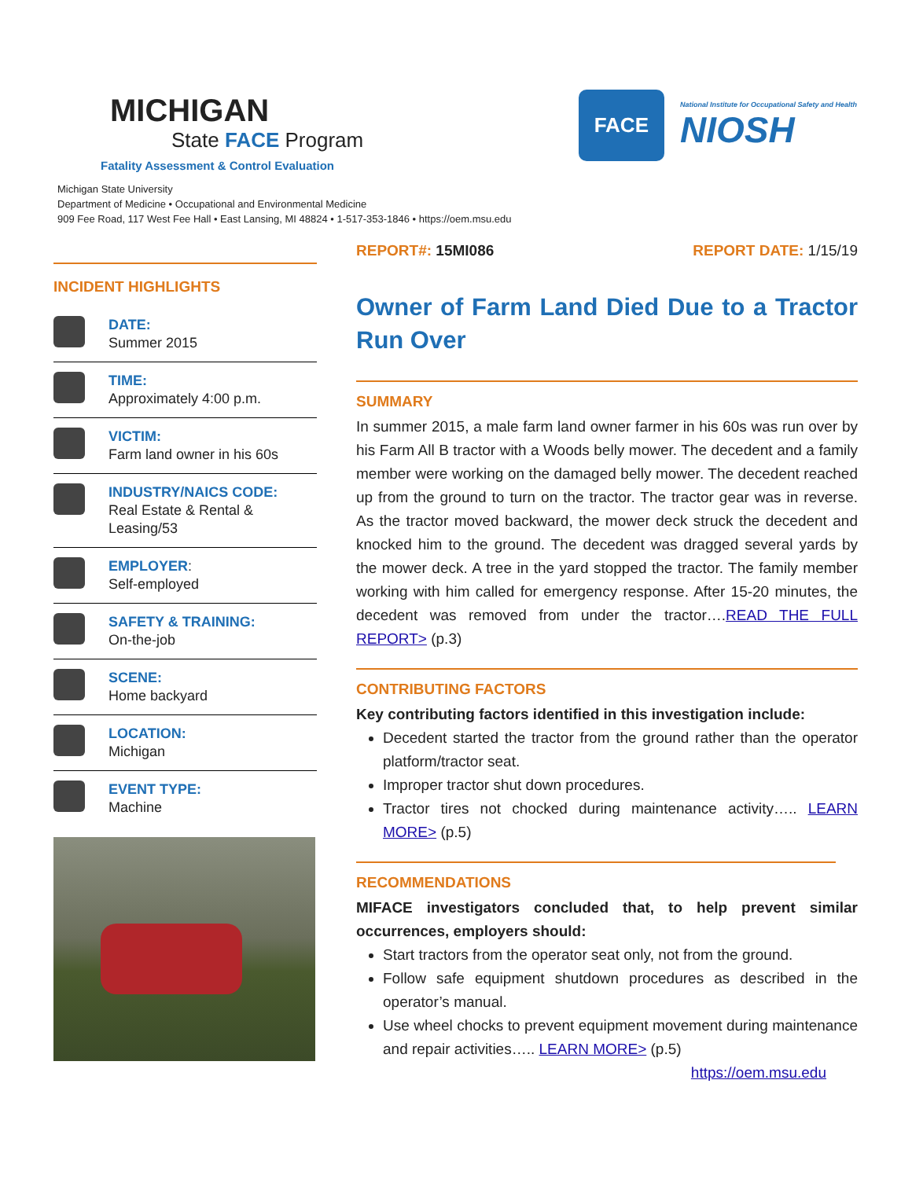MICHIGAN
State FACE Program
Fatality Assessment & Control Evaluation
FACE
National Institute for Occupational Safety and Health
NIOSH
Michigan State University
Department of Medicine • Occupational and Environmental Medicine
909 Fee Road, 117 West Fee Hall • East Lansing, MI 48824 • 1-517-353-1846 • https://oem.msu.edu
INCIDENT HIGHLIGHTS
DATE:
Summer 2015
TIME:
Approximately 4:00 p.m.
VICTIM:
Farm land owner in his 60s
INDUSTRY/NAICS CODE:
Real Estate & Rental & Leasing/53
EMPLOYER:
Self-employed
SAFETY & TRAINING:
On-the-job
SCENE:
Home backyard
LOCATION:
Michigan
EVENT TYPE:
Machine
REPORT#: 15MI086 REPORT DATE: 1/15/19
Owner of Farm Land Died Due to a Tractor Run Over
SUMMARY
In summer 2015, a male farm land owner farmer in his 60s was run over by his Farm All B tractor with a Woods belly mower. The decedent and a family member were working on the damaged belly mower. The decedent reached up from the ground to turn on the tractor. The tractor gear was in reverse. As the tractor moved backward, the mower deck struck the decedent and knocked him to the ground. The decedent was dragged several yards by the mower deck. A tree in the yard stopped the tractor. The family member working with him called for emergency response. After 15-20 minutes, the decedent was removed from under the tractor….READ THE FULL REPORT> (p.3)
CONTRIBUTING FACTORS
Key contributing factors identified in this investigation include:
Decedent started the tractor from the ground rather than the operator platform/tractor seat.
Improper tractor shut down procedures.
Tractor tires not chocked during maintenance activity….. LEARN MORE> (p.5)
RECOMMENDATIONS
MIFACE investigators concluded that, to help prevent similar occurrences, employers should:
Start tractors from the operator seat only, not from the ground.
Follow safe equipment shutdown procedures as described in the operator’s manual.
Use wheel chocks to prevent equipment movement during maintenance and repair activities….. LEARN MORE> (p.5)
https://oem.msu.edu